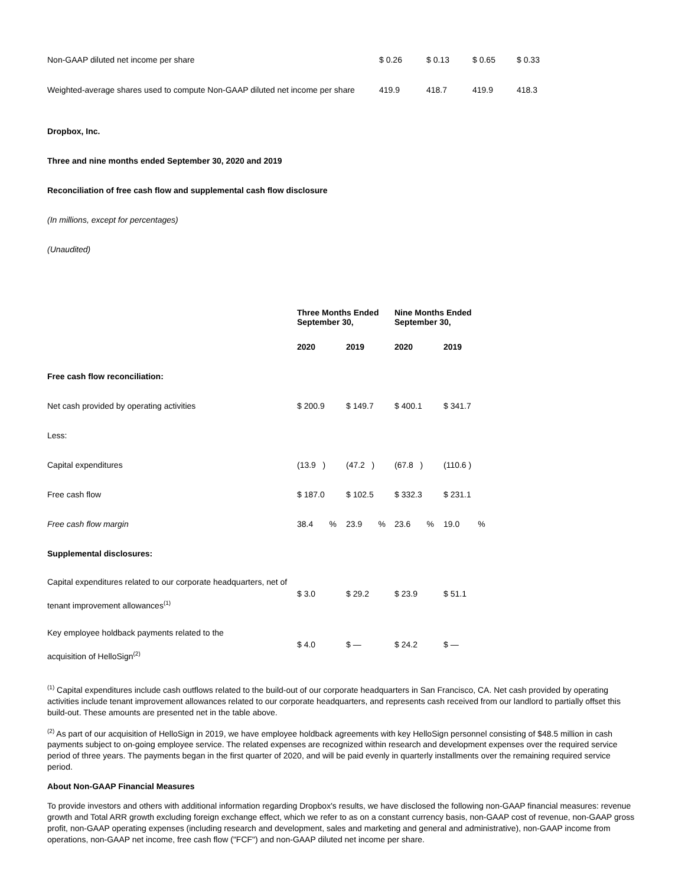| Non-GAAP diluted net income per share | $ 0.26 | $ 0.13 | $ 0.65 | $ 0.33 |
| Weighted-average shares used to compute Non-GAAP diluted net income per share | 419.9 | 418.7 | 419.9 | 418.3 |
Dropbox, Inc.
Three and nine months ended September 30, 2020 and 2019
Reconciliation of free cash flow and supplemental cash flow disclosure
(In millions, except for percentages)
(Unaudited)
| | Three Months Ended September 30, | | Nine Months Ended September 30, | |
| | 2020 | 2019 | 2020 | 2019 |
| Free cash flow reconciliation: | | | | |
| Net cash provided by operating activities | $ 200.9 | $ 149.7 | $ 400.1 | $ 341.7 |
| Less: | | | | |
| Capital expenditures | (13.9 ) | (47.2 ) | (67.8 ) | (110.6 ) |
| Free cash flow | $ 187.0 | $ 102.5 | $ 332.3 | $ 231.1 |
| Free cash flow margin | 38.4 % | 23.9 % | 23.6 % | 19.0 % |
| Supplemental disclosures: | | | | |
| Capital expenditures related to our corporate headquarters, net of tenant improvement allowances<sup>(1)</sup> | $ 3.0 | $ 29.2 | $ 23.9 | $ 51.1 |
| Key employee holdback payments related to the acquisition of HelloSign<sup>(2)</sup> | $ 4.0 | $ — | $ 24.2 | $ — |
<sup>(1)</sup> Capital expenditures include cash outflows related to the build-out of our corporate headquarters in San Francisco, CA. Net cash provided by operating activities include tenant improvement allowances related to our corporate headquarters, and represents cash received from our landlord to partially offset this build-out. These amounts are presented net in the table above.
<sup>(2)</sup> As part of our acquisition of HelloSign in 2019, we have employee holdback agreements with key HelloSign personnel consisting of $48.5 million in cash payments subject to on-going employee service. The related expenses are recognized within research and development expenses over the required service period of three years. The payments began in the first quarter of 2020, and will be paid evenly in quarterly installments over the remaining required service period.
About Non-GAAP Financial Measures
To provide investors and others with additional information regarding Dropbox's results, we have disclosed the following non-GAAP financial measures: revenue growth and Total ARR growth excluding foreign exchange effect, which we refer to as on a constant currency basis, non-GAAP cost of revenue, non-GAAP gross profit, non-GAAP operating expenses (including research and development, sales and marketing and general and administrative), non-GAAP income from operations, non-GAAP net income, free cash flow ("FCF") and non-GAAP diluted net income per share.